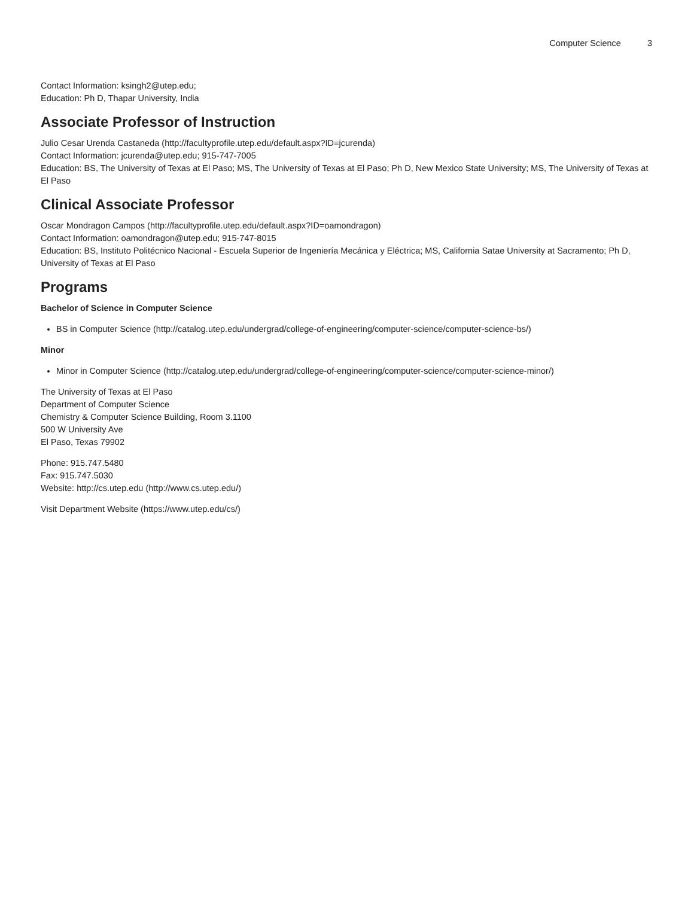Computer Science 3
Contact Information: ksingh2@utep.edu;
Education: Ph D, Thapar University, India
Associate Professor of Instruction
Julio Cesar Urenda Castaneda (http://facultyprofile.utep.edu/default.aspx?ID=jcurenda)
Contact Information: jcurenda@utep.edu; 915-747-7005
Education: BS, The University of Texas at El Paso; MS, The University of Texas at El Paso; Ph D, New Mexico State University; MS, The University of Texas at El Paso
Clinical Associate Professor
Oscar Mondragon Campos (http://facultyprofile.utep.edu/default.aspx?ID=oamondragon)
Contact Information: oamondragon@utep.edu; 915-747-8015
Education: BS, Instituto Politécnico Nacional - Escuela Superior de Ingeniería Mecánica y Eléctrica; MS, California Satae University at Sacramento; Ph D, University of Texas at El Paso
Programs
Bachelor of Science in Computer Science
BS in Computer Science (http://catalog.utep.edu/undergrad/college-of-engineering/computer-science/computer-science-bs/)
Minor
Minor in Computer Science (http://catalog.utep.edu/undergrad/college-of-engineering/computer-science/computer-science-minor/)
The University of Texas at El Paso
Department of Computer Science
Chemistry & Computer Science Building, Room 3.1100
500 W University Ave
El Paso, Texas 79902
Phone: 915.747.5480
Fax: 915.747.5030
Website: http://cs.utep.edu (http://www.cs.utep.edu/)
Visit Department Website (https://www.utep.edu/cs/)